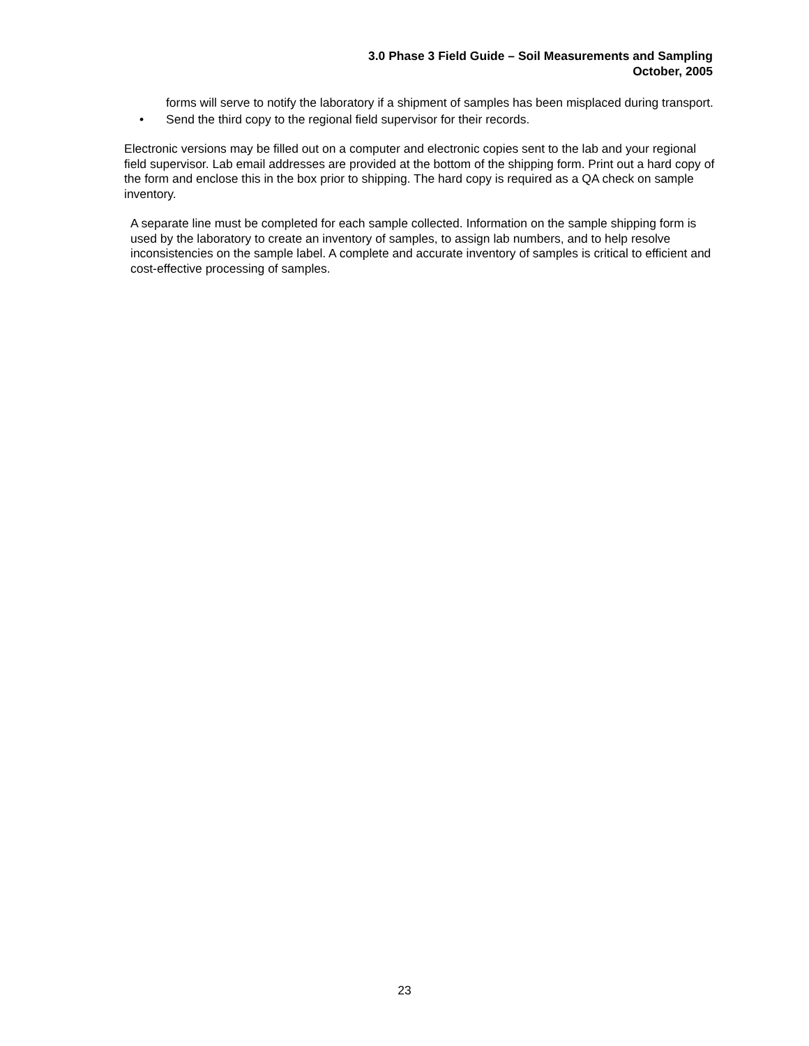3.0 Phase 3 Field Guide – Soil Measurements and Sampling
October, 2005
forms will serve to notify the laboratory if a shipment of samples has been misplaced during transport.
• Send the third copy to the regional field supervisor for their records.
Electronic versions may be filled out on a computer and electronic copies sent to the lab and your regional field supervisor. Lab email addresses are provided at the bottom of the shipping form. Print out a hard copy of the form and enclose this in the box prior to shipping. The hard copy is required as a QA check on sample inventory.
A separate line must be completed for each sample collected. Information on the sample shipping form is used by the laboratory to create an inventory of samples, to assign lab numbers, and to help resolve inconsistencies on the sample label. A complete and accurate inventory of samples is critical to efficient and cost-effective processing of samples.
23